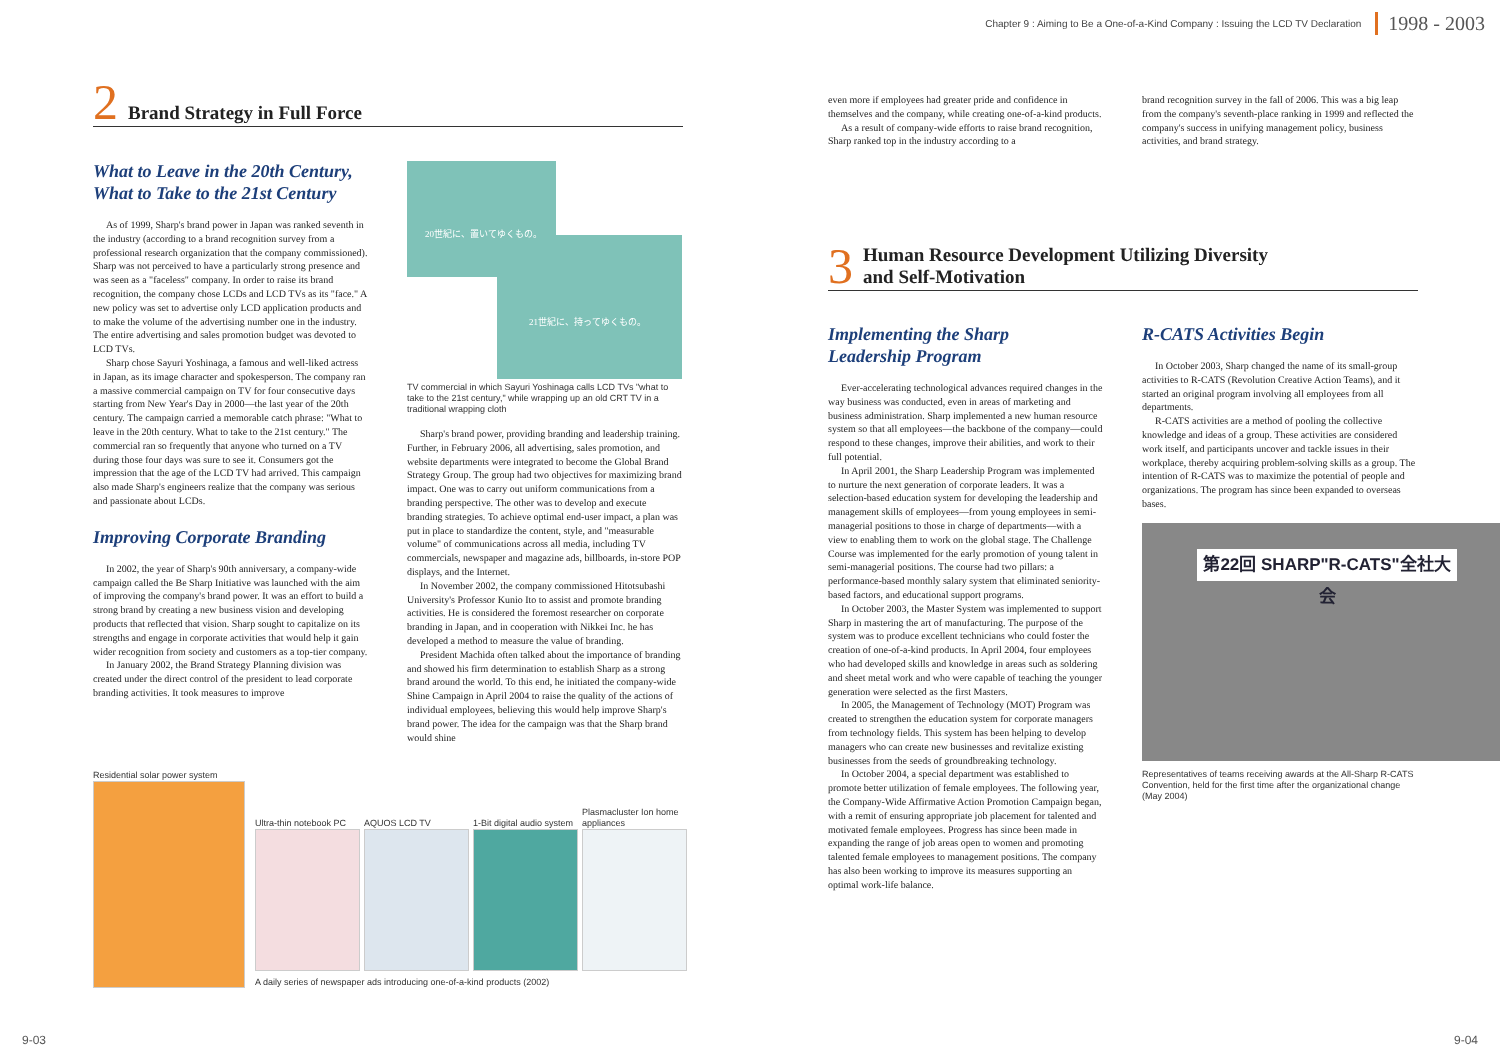Chapter 9 : Aiming to Be a One-of-a-Kind Company : Issuing the LCD TV Declaration 1998 - 2003
2 Brand Strategy in Full Force
What to Leave in the 20th Century,
What to Take to the 21st Century
As of 1999, Sharp's brand power in Japan was ranked seventh in the industry (according to a brand recognition survey from a professional research organization that the company commissioned). Sharp was not perceived to have a particularly strong presence and was seen as a "faceless" company. In order to raise its brand recognition, the company chose LCDs and LCD TVs as its "face." A new policy was set to advertise only LCD application products and to make the volume of the advertising number one in the industry. The entire advertising and sales promotion budget was devoted to LCD TVs.
Sharp chose Sayuri Yoshinaga, a famous and well-liked actress in Japan, as its image character and spokesperson. The company ran a massive commercial campaign on TV for four consecutive days starting from New Year's Day in 2000—the last year of the 20th century. The campaign carried a memorable catch phrase: "What to leave in the 20th century. What to take to the 21st century." The commercial ran so frequently that anyone who turned on a TV during those four days was sure to see it. Consumers got the impression that the age of the LCD TV had arrived. This campaign also made Sharp's engineers realize that the company was serious and passionate about LCDs.
Improving Corporate Branding
In 2002, the year of Sharp's 90th anniversary, a company-wide campaign called the Be Sharp Initiative was launched with the aim of improving the company's brand power. It was an effort to build a strong brand by creating a new business vision and developing products that reflected that vision. Sharp sought to capitalize on its strengths and engage in corporate activities that would help it gain wider recognition from society and customers as a top-tier company.
In January 2002, the Brand Strategy Planning division was created under the direct control of the president to lead corporate branding activities. It took measures to improve
20世紀に、置いてゆくもの。
21世紀に、持ってゆくもの。
TV commercial in which Sayuri Yoshinaga calls LCD TVs "what to take to the 21st century," while wrapping up an old CRT TV in a traditional wrapping cloth
Sharp's brand power, providing branding and leadership training. Further, in February 2006, all advertising, sales promotion, and website departments were integrated to become the Global Brand Strategy Group. The group had two objectives for maximizing brand impact. One was to carry out uniform communications from a branding perspective. The other was to develop and execute branding strategies. To achieve optimal end-user impact, a plan was put in place to standardize the content, style, and "measurable volume" of communications across all media, including TV commercials, newspaper and magazine ads, billboards, in-store POP displays, and the Internet.
In November 2002, the company commissioned Hitotsubashi University's Professor Kunio Ito to assist and promote branding activities. He is considered the foremost researcher on corporate branding in Japan, and in cooperation with Nikkei Inc. he has developed a method to measure the value of branding.
President Machida often talked about the importance of branding and showed his firm determination to establish Sharp as a strong brand around the world. To this end, he initiated the company-wide Shine Campaign in April 2004 to raise the quality of the actions of individual employees, believing this would help improve Sharp's brand power. The idea for the campaign was that the Sharp brand would shine
Residential solar power system
Ultra-thin notebook PC
AQUOS LCD TV
1-Bit digital audio system
Plasmacluster Ion home appliances
A daily series of newspaper ads introducing one-of-a-kind products (2002)
even more if employees had greater pride and confidence in themselves and the company, while creating one-of-a-kind products.
As a result of company-wide efforts to raise brand recognition, Sharp ranked top in the industry according to a
brand recognition survey in the fall of 2006. This was a big leap from the company's seventh-place ranking in 1999 and reflected the company's success in unifying management policy, business activities, and brand strategy.
3 Human Resource Development Utilizing Diversity
and Self-Motivation
Implementing the Sharp
Leadership Program
Ever-accelerating technological advances required changes in the way business was conducted, even in areas of marketing and business administration. Sharp implemented a new human resource system so that all employees—the backbone of the company—could respond to these changes, improve their abilities, and work to their full potential.
In April 2001, the Sharp Leadership Program was implemented to nurture the next generation of corporate leaders. It was a selection-based education system for developing the leadership and management skills of employees—from young employees in semi-managerial positions to those in charge of departments—with a view to enabling them to work on the global stage. The Challenge Course was implemented for the early promotion of young talent in semi-managerial positions. The course had two pillars: a performance-based monthly salary system that eliminated seniority-based factors, and educational support programs.
In October 2003, the Master System was implemented to support Sharp in mastering the art of manufacturing. The purpose of the system was to produce excellent technicians who could foster the creation of one-of-a-kind products. In April 2004, four employees who had developed skills and knowledge in areas such as soldering and sheet metal work and who were capable of teaching the younger generation were selected as the first Masters.
In 2005, the Management of Technology (MOT) Program was created to strengthen the education system for corporate managers from technology fields. This system has been helping to develop managers who can create new businesses and revitalize existing businesses from the seeds of groundbreaking technology.
In October 2004, a special department was established to promote better utilization of female employees. The following year, the Company-Wide Affirmative Action Promotion Campaign began, with a remit of ensuring appropriate job placement for talented and motivated female employees. Progress has since been made in expanding the range of job areas open to women and promoting talented female employees to management positions. The company has also been working to improve its measures supporting an optimal work-life balance.
R-CATS Activities Begin
In October 2003, Sharp changed the name of its small-group activities to R-CATS (Revolution Creative Action Teams), and it started an original program involving all employees from all departments.
R-CATS activities are a method of pooling the collective knowledge and ideas of a group. These activities are considered work itself, and participants uncover and tackle issues in their workplace, thereby acquiring problem-solving skills as a group. The intention of R-CATS was to maximize the potential of people and organizations. The program has since been expanded to overseas bases.
第22回 SHARP"R-CATS"全社大会
Representatives of teams receiving awards at the All-Sharp R-CATS Convention, held for the first time after the organizational change (May 2004)
9-03 9-04